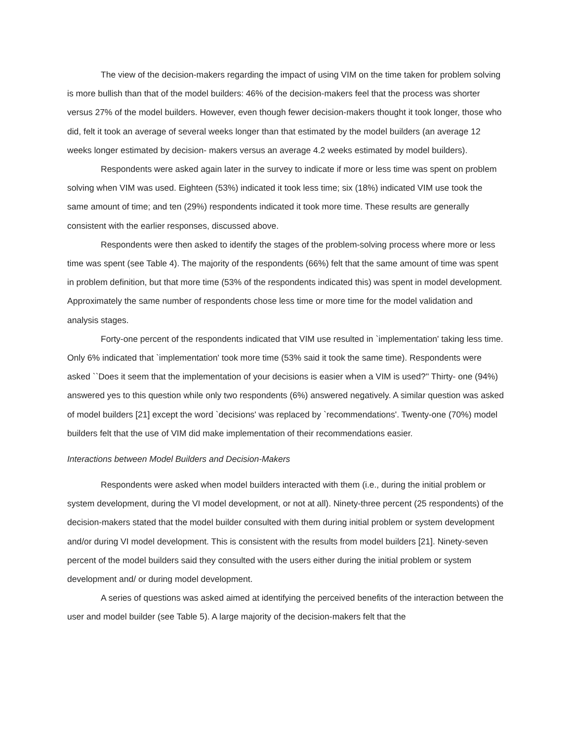The view of the decision-makers regarding the impact of using VIM on the time taken for problem solving is more bullish than that of the model builders: 46% of the decision-makers feel that the process was shorter versus 27% of the model builders. However, even though fewer decision-makers thought it took longer, those who did, felt it took an average of several weeks longer than that estimated by the model builders (an average 12 weeks longer estimated by decision- makers versus an average 4.2 weeks estimated by model builders).
Respondents were asked again later in the survey to indicate if more or less time was spent on problem solving when VIM was used. Eighteen (53%) indicated it took less time; six (18%) indicated VIM use took the same amount of time; and ten (29%) respondents indicated it took more time. These results are generally consistent with the earlier responses, discussed above.
Respondents were then asked to identify the stages of the problem-solving process where more or less time was spent (see Table 4). The majority of the respondents (66%) felt that the same amount of time was spent in problem definition, but that more time (53% of the respondents indicated this) was spent in model development. Approximately the same number of respondents chose less time or more time for the model validation and analysis stages.
Forty-one percent of the respondents indicated that VIM use resulted in `implementation' taking less time. Only 6% indicated that `implementation' took more time (53% said it took the same time). Respondents were asked ``Does it seem that the implementation of your decisions is easier when a VIM is used?'' Thirty- one (94%) answered yes to this question while only two respondents (6%) answered negatively. A similar question was asked of model builders [21] except the word `decisions' was replaced by `recommendations'. Twenty-one (70%) model builders felt that the use of VIM did make implementation of their recommendations easier.
Interactions between Model Builders and Decision-Makers
Respondents were asked when model builders interacted with them (i.e., during the initial problem or system development, during the VI model development, or not at all). Ninety-three percent (25 respondents) of the decision-makers stated that the model builder consulted with them during initial problem or system development and/or during VI model development. This is consistent with the results from model builders [21]. Ninety-seven percent of the model builders said they consulted with the users either during the initial problem or system development and/ or during model development.
A series of questions was asked aimed at identifying the perceived benefits of the interaction between the user and model builder (see Table 5). A large majority of the decision-makers felt that the